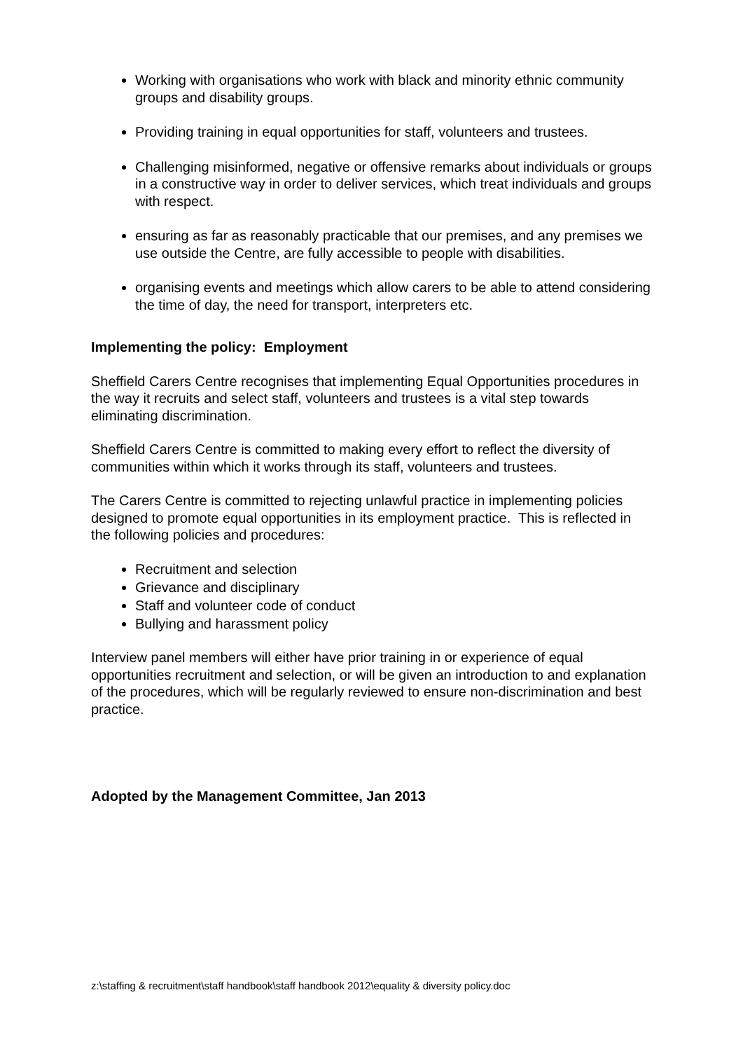Working with organisations who work with black and minority ethnic community groups and disability groups.
Providing training in equal opportunities for staff, volunteers and trustees.
Challenging misinformed, negative or offensive remarks about individuals or groups in a constructive way in order to deliver services, which treat individuals and groups with respect.
ensuring as far as reasonably practicable that our premises, and any premises we use outside the Centre, are fully accessible to people with disabilities.
organising events and meetings which allow carers to be able to attend considering the time of day, the need for transport, interpreters etc.
Implementing the policy: Employment
Sheffield Carers Centre recognises that implementing Equal Opportunities procedures in the way it recruits and select staff, volunteers and trustees is a vital step towards eliminating discrimination.
Sheffield Carers Centre is committed to making every effort to reflect the diversity of communities within which it works through its staff, volunteers and trustees.
The Carers Centre is committed to rejecting unlawful practice in implementing policies designed to promote equal opportunities in its employment practice. This is reflected in the following policies and procedures:
Recruitment and selection
Grievance and disciplinary
Staff and volunteer code of conduct
Bullying and harassment policy
Interview panel members will either have prior training in or experience of equal opportunities recruitment and selection, or will be given an introduction to and explanation of the procedures, which will be regularly reviewed to ensure non-discrimination and best practice.
Adopted by the Management Committee, Jan 2013
z:\staffing & recruitment\staff handbook\staff handbook 2012\equality & diversity policy.doc